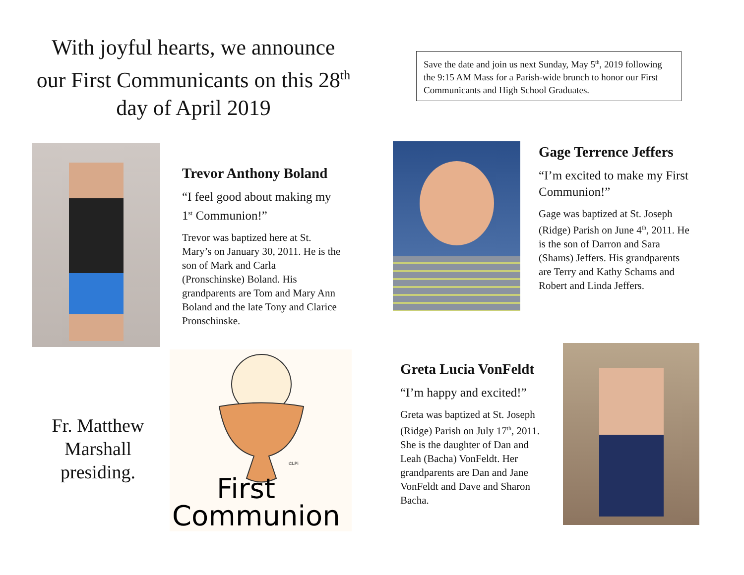With joyful hearts, we announce our First Communicants on this 28<sup>th</sup> day of April 2019
Save the date and join us next Sunday, May 5<sup>th</sup>, 2019 following the 9:15 AM Mass for a Parish-wide brunch to honor our First Communicants and High School Graduates.
Trevor Anthony Boland
“I feel good about making my 1<sup>st</sup> Communion!”
Trevor was baptized here at St. Mary’s on January 30, 2011. He is the son of Mark and Carla (Pronschinske) Boland. His grandparents are Tom and Mary Ann Boland and the late Tony and Clarice Pronschinske.
Gage Terrence Jeffers
“I’m excited to make my First Communion!”
Gage was baptized at St. Joseph (Ridge) Parish on June 4<sup>th</sup>, 2011. He is the son of Darron and Sara (Shams) Jeffers. His grandparents are Terry and Kathy Schams and Robert and Linda Jeffers.
Fr. Matthew Marshall presiding.
©LPi
First
Communion
Greta Lucia VonFeldt
“I’m happy and excited!”
Greta was baptized at St. Joseph (Ridge) Parish on July 17<sup>th</sup>, 2011. She is the daughter of Dan and Leah (Bacha) VonFeldt. Her grandparents are Dan and Jane VonFeldt and Dave and Sharon Bacha.